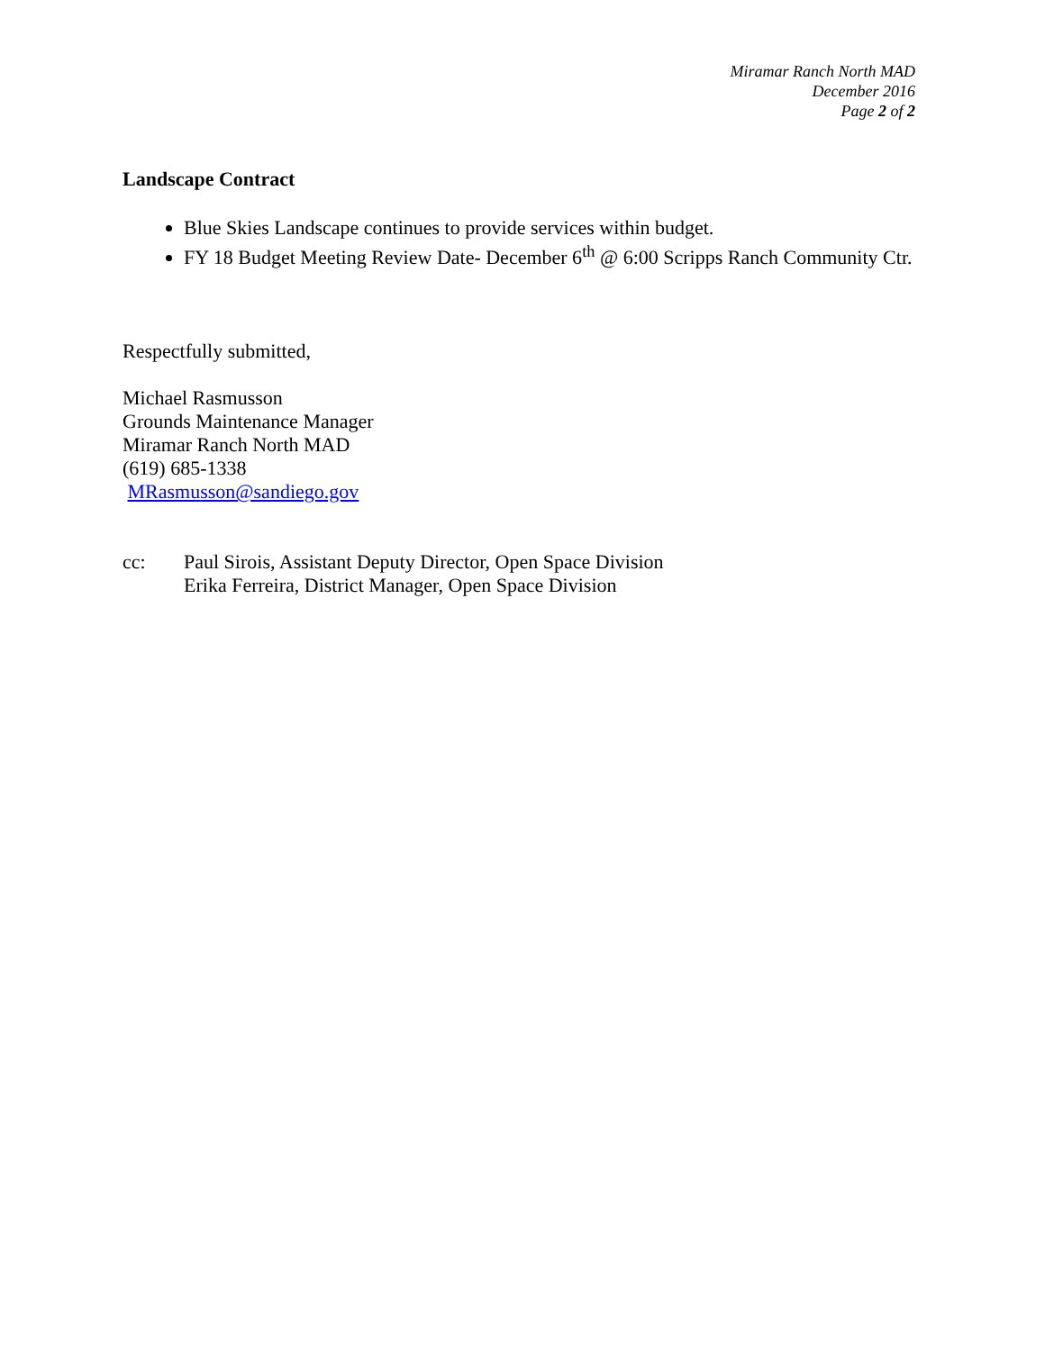Miramar Ranch North MAD
December 2016
Page 2 of 2
Landscape Contract
Blue Skies Landscape continues to provide services within budget.
FY 18 Budget Meeting Review Date- December 6<sup>th</sup> @ 6:00 Scripps Ranch Community Ctr.
Respectfully submitted,
Michael Rasmusson
Grounds Maintenance Manager
Miramar Ranch North MAD
(619) 685-1338
MRasmusson@sandiego.gov
cc: Paul Sirois, Assistant Deputy Director, Open Space Division
Erika Ferreira, District Manager, Open Space Division